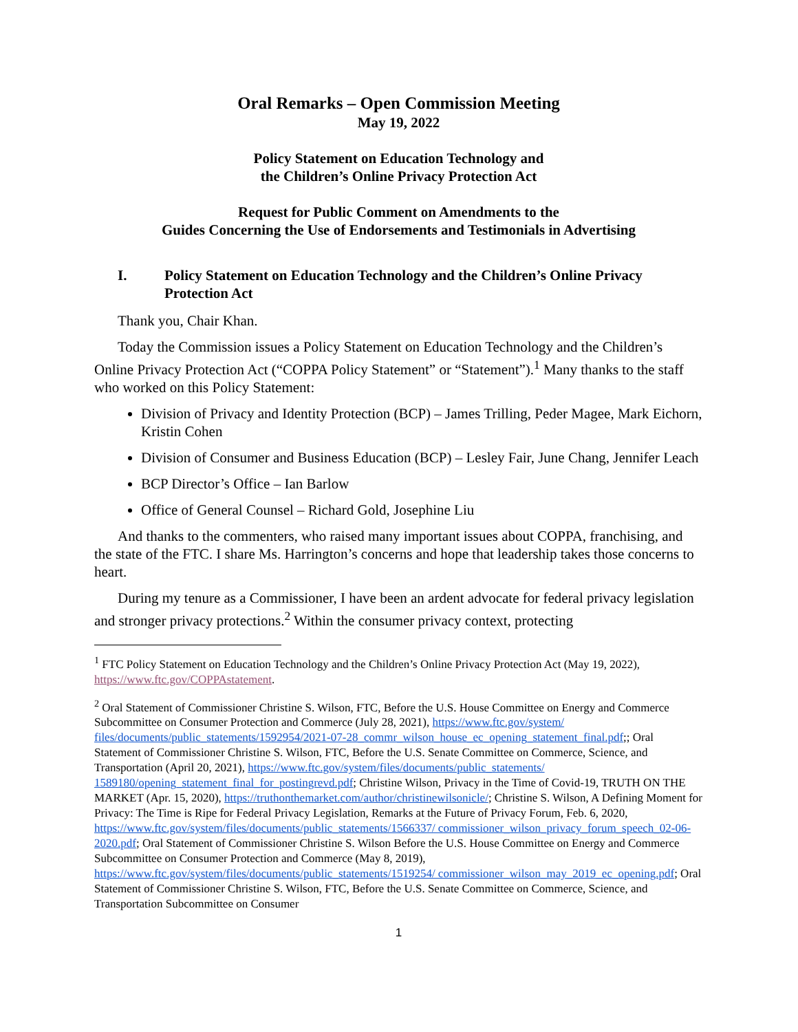Oral Remarks – Open Commission Meeting
May 19, 2022
Policy Statement on Education Technology and
the Children’s Online Privacy Protection Act
Request for Public Comment on Amendments to the
Guides Concerning the Use of Endorsements and Testimonials in Advertising
I. Policy Statement on Education Technology and the Children’s Online Privacy Protection Act
Thank you, Chair Khan.
Today the Commission issues a Policy Statement on Education Technology and the Children’s Online Privacy Protection Act (“COPPA Policy Statement” or “Statement”).<sup>1</sup> Many thanks to the staff who worked on this Policy Statement:
Division of Privacy and Identity Protection (BCP) – James Trilling, Peder Magee, Mark Eichorn, Kristin Cohen
Division of Consumer and Business Education (BCP) – Lesley Fair, June Chang, Jennifer Leach
BCP Director’s Office – Ian Barlow
Office of General Counsel – Richard Gold, Josephine Liu
And thanks to the commenters, who raised many important issues about COPPA, franchising, and the state of the FTC. I share Ms. Harrington’s concerns and hope that leadership takes those concerns to heart.
During my tenure as a Commissioner, I have been an ardent advocate for federal privacy legislation and stronger privacy protections.<sup>2</sup> Within the consumer privacy context, protecting
<sup>1</sup> FTC Policy Statement on Education Technology and the Children’s Online Privacy Protection Act (May 19, 2022), https://www.ftc.gov/COPPAstatement.
<sup>2</sup> Oral Statement of Commissioner Christine S. Wilson, FTC, Before the U.S. House Committee on Energy and Commerce Subcommittee on Consumer Protection and Commerce (July 28, 2021), https://www.ftc.gov/system/ files/documents/public_statements/1592954/2021-07-28_commr_wilson_house_ec_opening_statement_final.pdf;; Oral Statement of Commissioner Christine S. Wilson, FTC, Before the U.S. Senate Committee on Commerce, Science, and Transportation (April 20, 2021), https://www.ftc.gov/system/files/documents/public_statements/ 1589180/opening_statement_final_for_postingrevd.pdf; Christine Wilson, Privacy in the Time of Covid-19, TRUTH ON THE MARKET (Apr. 15, 2020), https://truthonthemarket.com/author/christinewilsonicle/; Christine S. Wilson, A Defining Moment for Privacy: The Time is Ripe for Federal Privacy Legislation, Remarks at the Future of Privacy Forum, Feb. 6, 2020, https://www.ftc.gov/system/files/documents/public_statements/1566337/ commissioner_wilson_privacy_forum_speech_02-06-2020.pdf; Oral Statement of Commissioner Christine S. Wilson Before the U.S. House Committee on Energy and Commerce Subcommittee on Consumer Protection and Commerce (May 8, 2019), https://www.ftc.gov/system/files/documents/public_statements/1519254/ commissioner_wilson_may_2019_ec_opening.pdf; Oral Statement of Commissioner Christine S. Wilson, FTC, Before the U.S. Senate Committee on Commerce, Science, and Transportation Subcommittee on Consumer
1